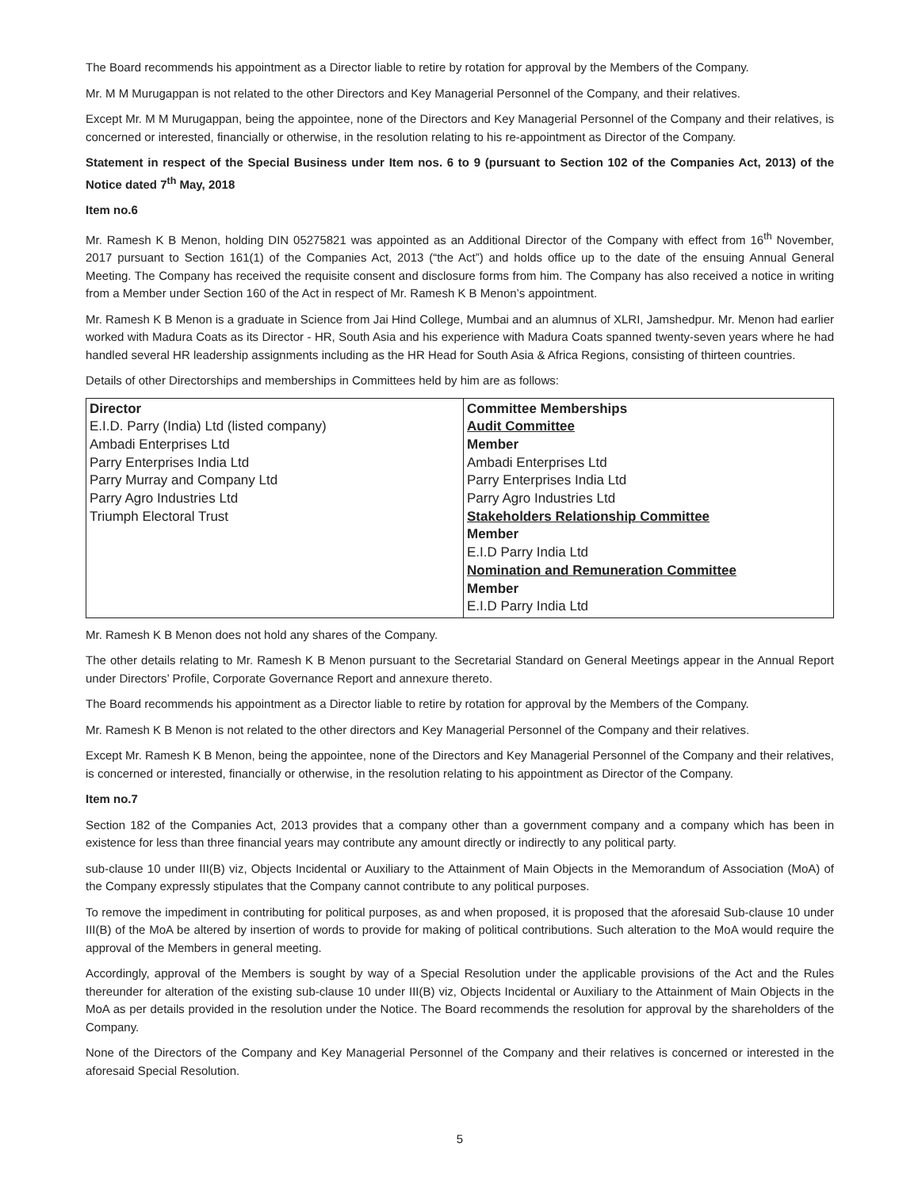The Board recommends his appointment as a Director liable to retire by rotation for approval by the Members of the Company.
Mr. M M Murugappan is not related to the other Directors and Key Managerial Personnel of the Company, and their relatives.
Except Mr. M M Murugappan, being the appointee, none of the Directors and Key Managerial Personnel of the Company and their relatives, is concerned or interested, financially or otherwise, in the resolution relating to his re-appointment as Director of the Company.
Statement in respect of the Special Business under Item nos. 6 to 9 (pursuant to Section 102 of the Companies Act, 2013) of the Notice dated 7<sup>th</sup> May, 2018
Item no.6
Mr. Ramesh K B Menon, holding DIN 05275821 was appointed as an Additional Director of the Company with effect from 16<sup>th</sup> November, 2017 pursuant to Section 161(1) of the Companies Act, 2013 (“the Act”) and holds office up to the date of the ensuing Annual General Meeting. The Company has received the requisite consent and disclosure forms from him. The Company has also received a notice in writing from a Member under Section 160 of the Act in respect of Mr. Ramesh K B Menon’s appointment.
Mr. Ramesh K B Menon is a graduate in Science from Jai Hind College, Mumbai and an alumnus of XLRI, Jamshedpur. Mr. Menon had earlier worked with Madura Coats as its Director - HR, South Asia and his experience with Madura Coats spanned twenty-seven years where he had handled several HR leadership assignments including as the HR Head for South Asia & Africa Regions, consisting of thirteen countries.
Details of other Directorships and memberships in Committees held by him are as follows:
| Director E.I.D. Parry (India) Ltd (listed company) Ambadi Enterprises Ltd Parry Enterprises India Ltd Parry Murray and Company Ltd Parry Agro Industries Ltd Triumph Electoral Trust | Committee Memberships Audit Committee Member Ambadi Enterprises Ltd Parry Enterprises India Ltd Parry Agro Industries Ltd Stakeholders Relationship Committee Member E.I.D Parry India Ltd Nomination and Remuneration Committee Member E.I.D Parry India Ltd |
Mr. Ramesh K B Menon does not hold any shares of the Company.
The other details relating to Mr. Ramesh K B Menon pursuant to the Secretarial Standard on General Meetings appear in the Annual Report under Directors’ Profile, Corporate Governance Report and annexure thereto.
The Board recommends his appointment as a Director liable to retire by rotation for approval by the Members of the Company.
Mr. Ramesh K B Menon is not related to the other directors and Key Managerial Personnel of the Company and their relatives.
Except Mr. Ramesh K B Menon, being the appointee, none of the Directors and Key Managerial Personnel of the Company and their relatives, is concerned or interested, financially or otherwise, in the resolution relating to his appointment as Director of the Company.
Item no.7
Section 182 of the Companies Act, 2013 provides that a company other than a government company and a company which has been in existence for less than three financial years may contribute any amount directly or indirectly to any political party.
sub-clause 10 under III(B) viz, Objects Incidental or Auxiliary to the Attainment of Main Objects in the Memorandum of Association (MoA) of the Company expressly stipulates that the Company cannot contribute to any political purposes.
To remove the impediment in contributing for political purposes, as and when proposed, it is proposed that the aforesaid Sub-clause 10 under III(B) of the MoA be altered by insertion of words to provide for making of political contributions. Such alteration to the MoA would require the approval of the Members in general meeting.
Accordingly, approval of the Members is sought by way of a Special Resolution under the applicable provisions of the Act and the Rules thereunder for alteration of the existing sub-clause 10 under III(B) viz, Objects Incidental or Auxiliary to the Attainment of Main Objects in the MoA as per details provided in the resolution under the Notice. The Board recommends the resolution for approval by the shareholders of the Company.
None of the Directors of the Company and Key Managerial Personnel of the Company and their relatives is concerned or interested in the aforesaid Special Resolution.
5